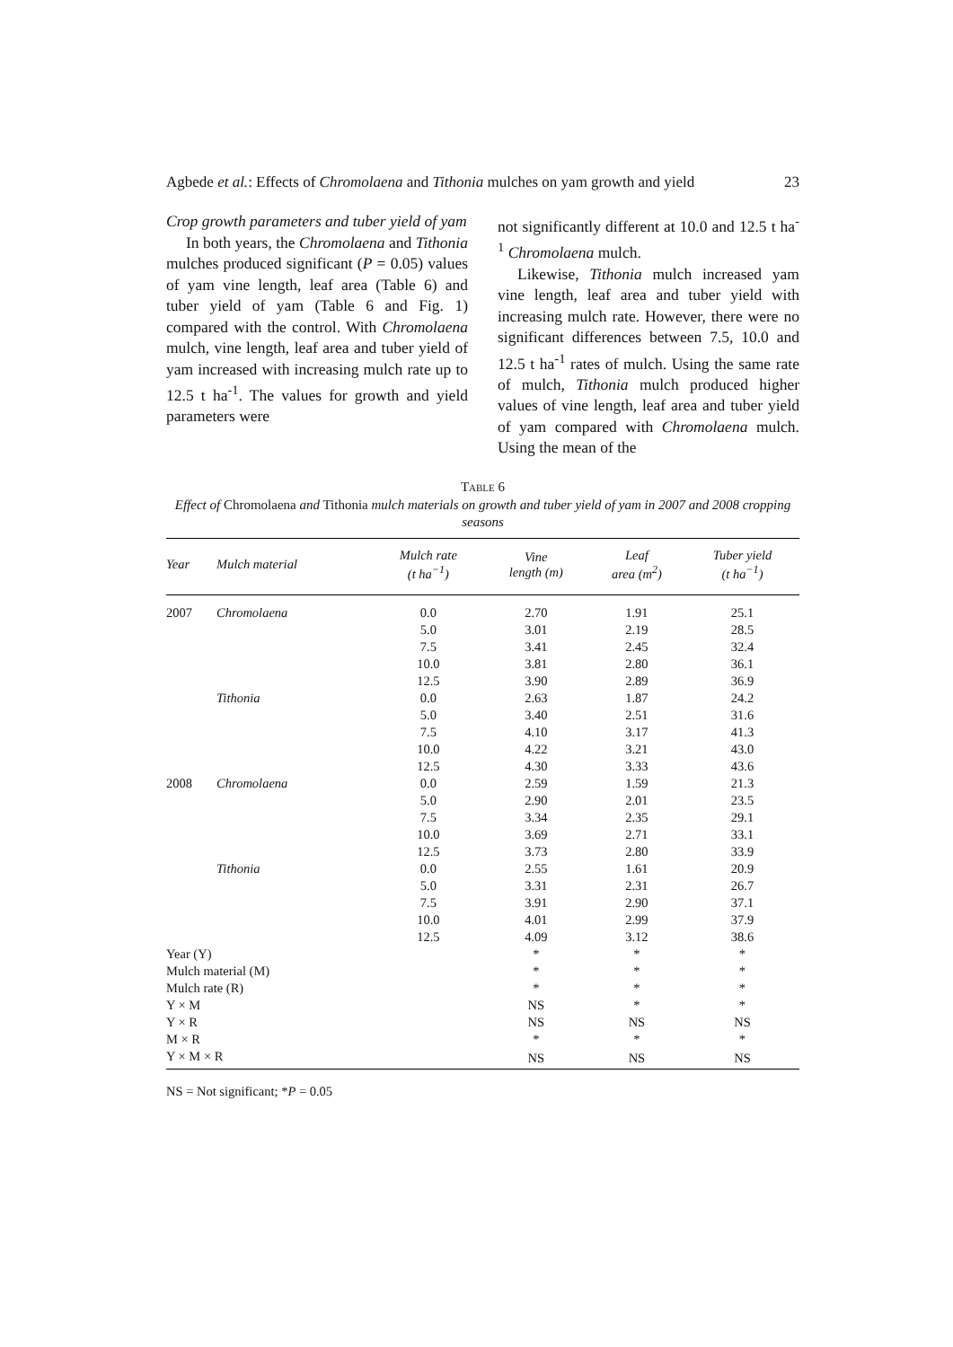Agbede et al.: Effects of Chromolaena and Tithonia mulches on yam growth and yield 23
Crop growth parameters and tuber yield of yam
In both years, the Chromolaena and Tithonia mulches produced significant (P = 0.05) values of yam vine length, leaf area (Table 6) and tuber yield of yam (Table 6 and Fig. 1) compared with the control. With Chromolaena mulch, vine length, leaf area and tuber yield of yam increased with increasing mulch rate up to 12.5 t ha<sup>-1</sup>. The values for growth and yield parameters were
not significantly different at 10.0 and 12.5 t ha<sup>-1</sup> Chromolaena mulch.
Likewise, Tithonia mulch increased yam vine length, leaf area and tuber yield with increasing mulch rate. However, there were no significant differences between 7.5, 10.0 and 12.5 t ha<sup>-1</sup> rates of mulch. Using the same rate of mulch, Tithonia mulch produced higher values of vine length, leaf area and tuber yield of yam compared with Chromolaena mulch. Using the mean of the
TABLE 6
Effect of Chromolaena and Tithonia mulch materials on growth and tuber yield of yam in 2007 and 2008 cropping seasons
| Year | Mulch material | Mulch rate (t ha<sup>−1</sup>) | Vine length (m) | Leaf area (m<sup>2</sup>) | Tuber yield (t ha<sup>−1</sup>) |
| --- | --- | --- | --- | --- | --- |
| 2007 | Chromolaena | 0.0 | 2.70 | 1.91 | 25.1 |
| | | 5.0 | 3.01 | 2.19 | 28.5 |
| | | 7.5 | 3.41 | 2.45 | 32.4 |
| | | 10.0 | 3.81 | 2.80 | 36.1 |
| | | 12.5 | 3.90 | 2.89 | 36.9 |
| | Tithonia | 0.0 | 2.63 | 1.87 | 24.2 |
| | | 5.0 | 3.40 | 2.51 | 31.6 |
| | | 7.5 | 4.10 | 3.17 | 41.3 |
| | | 10.0 | 4.22 | 3.21 | 43.0 |
| | | 12.5 | 4.30 | 3.33 | 43.6 |
| 2008 | Chromolaena | 0.0 | 2.59 | 1.59 | 21.3 |
| | | 5.0 | 2.90 | 2.01 | 23.5 |
| | | 7.5 | 3.34 | 2.35 | 29.1 |
| | | 10.0 | 3.69 | 2.71 | 33.1 |
| | | 12.5 | 3.73 | 2.80 | 33.9 |
| | Tithonia | 0.0 | 2.55 | 1.61 | 20.9 |
| | | 5.0 | 3.31 | 2.31 | 26.7 |
| | | 7.5 | 3.91 | 2.90 | 37.1 |
| | | 10.0 | 4.01 | 2.99 | 37.9 |
| | | 12.5 | 4.09 | 3.12 | 38.6 |
| Year (Y) | | | * | * | * |
| Mulch material (M) | | | * | * | * |
| Mulch rate (R) | | | * | * | * |
| Y × M | | | NS | * | * |
| Y × R | | | NS | NS | NS |
| M × R | | | * | * | * |
| Y × M × R | | | NS | NS | NS |
NS = Not significant; *P = 0.05